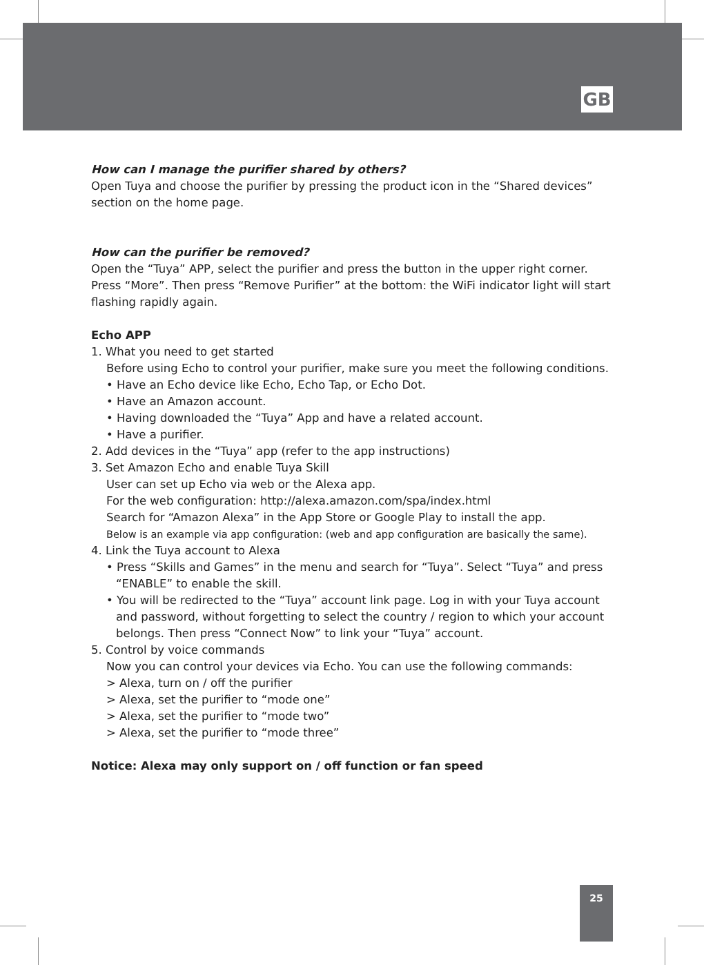GB
How can I manage the purifier shared by others?
Open Tuya and choose the purifier by pressing the product icon in the “Shared devices” section on the home page.
How can the purifier be removed?
Open the “Tuya” APP, select the purifier and press the button in the upper right corner. Press “More”. Then press “Remove Purifier” at the bottom: the WiFi indicator light will start flashing rapidly again.
Echo APP
1. What you need to get started
Before using Echo to control your purifier, make sure you meet the following conditions.
• Have an Echo device like Echo, Echo Tap, or Echo Dot.
• Have an Amazon account.
• Having downloaded the “Tuya” App and have a related account.
• Have a purifier.
2. Add devices in the “Tuya” app (refer to the app instructions)
3. Set Amazon Echo and enable Tuya Skill
User can set up Echo via web or the Alexa app.
For the web configuration: http://alexa.amazon.com/spa/index.html
Search for “Amazon Alexa” in the App Store or Google Play to install the app.
Below is an example via app configuration: (web and app configuration are basically the same).
4. Link the Tuya account to Alexa
• Press “Skills and Games” in the menu and search for “Tuya”. Select “Tuya” and press “ENABLE” to enable the skill.
• You will be redirected to the “Tuya” account link page. Log in with your Tuya account and password, without forgetting to select the country / region to which your account belongs. Then press “Connect Now” to link your “Tuya” account.
5. Control by voice commands
Now you can control your devices via Echo. You can use the following commands:
> Alexa, turn on / off the purifier
> Alexa, set the purifier to “mode one”
> Alexa, set the purifier to “mode two”
> Alexa, set the purifier to “mode three”
Notice: Alexa may only support on / off function or fan speed
25